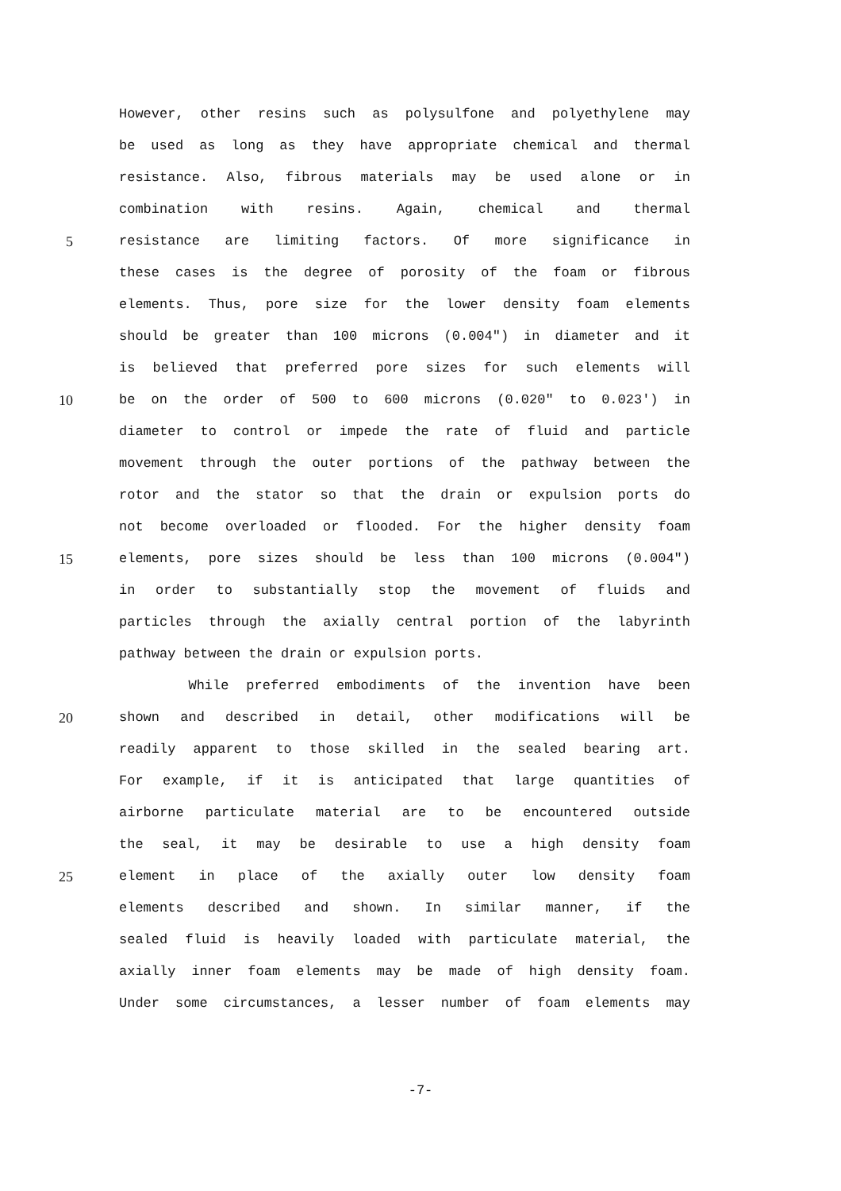However, other resins such as polysulfone and polyethylene may
be used as long as they have appropriate chemical and thermal
resistance. Also, fibrous materials may be used alone or in
combination with resins. Again, chemical and thermal
5 resistance are limiting factors. Of more significance in
these cases is the degree of porosity of the foam or fibrous
elements. Thus, pore size for the lower density foam elements
should be greater than 100 microns (0.004") in diameter and it
is believed that preferred pore sizes for such elements will
10 be on the order of 500 to 600 microns (0.020" to 0.023') in
diameter to control or impede the rate of fluid and particle
movement through the outer portions of the pathway between the
rotor and the stator so that the drain or expulsion ports do
not become overloaded or flooded. For the higher density foam
15 elements, pore sizes should be less than 100 microns (0.004")
in order to substantially stop the movement of fluids and
particles through the axially central portion of the labyrinth
pathway between the drain or expulsion ports.
While preferred embodiments of the invention have been
20 shown and described in detail, other modifications will be
readily apparent to those skilled in the sealed bearing art.
For example, if it is anticipated that large quantities of
airborne particulate material are to be encountered outside
the seal, it may be desirable to use a high density foam
25 element in place of the axially outer low density foam
elements described and shown. In similar manner, if the
sealed fluid is heavily loaded with particulate material, the
axially inner foam elements may be made of high density foam.
Under some circumstances, a lesser number of foam elements may
-7-